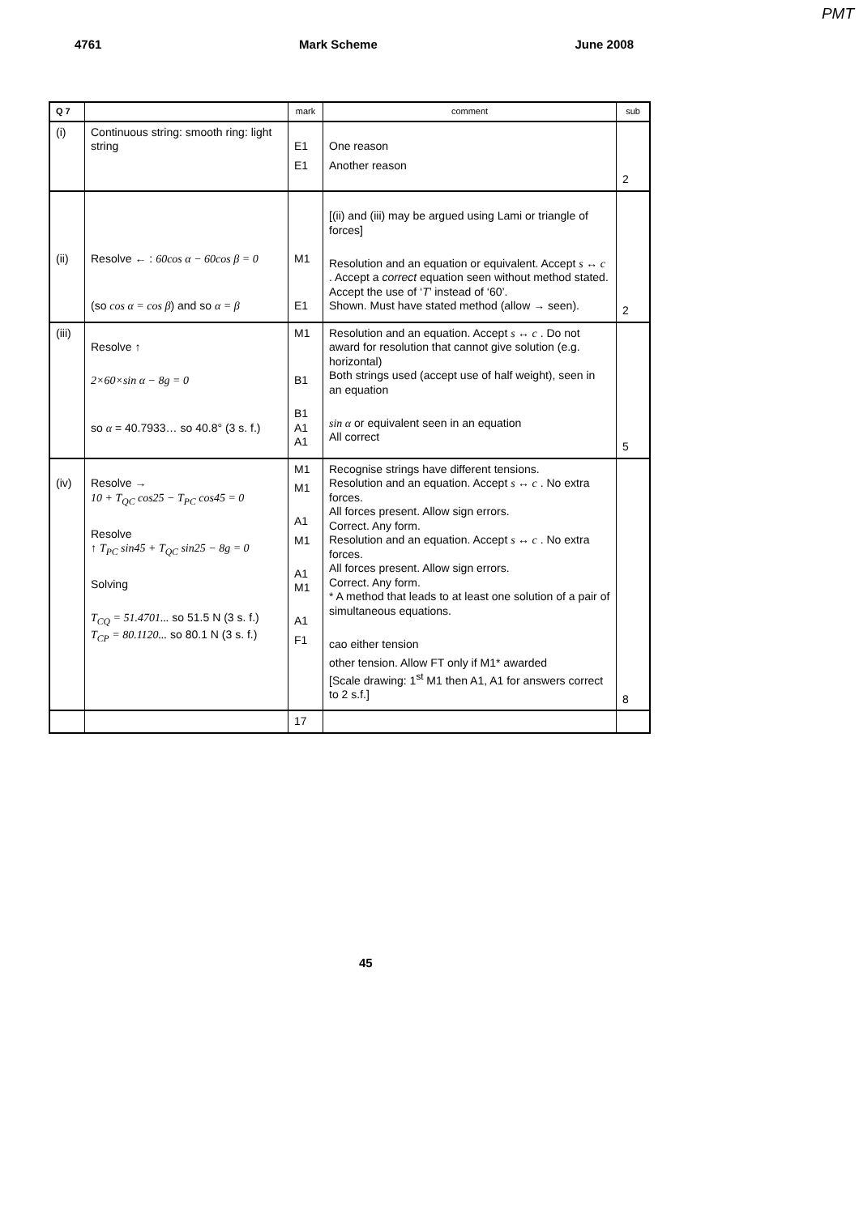PMT
4761 Mark Scheme June 2008
| Q 7 | | mark | comment | sub |
| --- | --- | --- | --- | --- |
| (i) | Continuous string: smooth ring: light string | E1 E1 | One reason Another reason | 2 |
| (ii) | Resolve ← : 60cos α − 60cos β = 0 (so cos α = cos β ) and so α = β | M1 E1 | [(ii) and (iii) may be argued using Lami or triangle of forces] Resolution and an equation or equivalent. Accept s ↔ c . Accept a correct equation seen without method stated. Accept the use of ‘ T ’ instead of ‘60’. Shown. Must have stated method (allow → seen). | 2 |
| (iii) | Resolve ↑ 2×60×sin α − 8g = 0 so α = 40.7933… so 40.8° (3 s. f.) | M1 B1 B1 A1 A1 | Resolution and an equation. Accept s ↔ c . Do not award for resolution that cannot give solution (e.g. horizontal) Both strings used (accept use of half weight), seen in an equation sin α or equivalent seen in an equation All correct | 5 |
| (iv) | Resolve → 10 + T<sub>QC</sub> cos25 − T<sub>PC</sub> cos45 = 0 Resolve ↑ T<sub>PC</sub> sin45 + T<sub>QC</sub> sin25 − 8g = 0 Solving T<sub>CQ</sub> = 51.4701... so 51.5 N (3 s. f.) T<sub>CP</sub> = 80.1120... so 80.1 N (3 s. f.) | M1 M1 A1 M1 A1 M1 A1 F1 | Recognise strings have different tensions. Resolution and an equation. Accept s ↔ c . No extra forces. All forces present. Allow sign errors. Correct. Any form. Resolution and an equation. Accept s ↔ c . No extra forces. All forces present. Allow sign errors. Correct. Any form. * A method that leads to at least one solution of a pair of simultaneous equations. cao either tension other tension. Allow FT only if M1* awarded [Scale drawing: 1<sup>st</sup> M1 then A1, A1 for answers correct to 2 s.f.] | 8 |
| | | 17 | | |
45